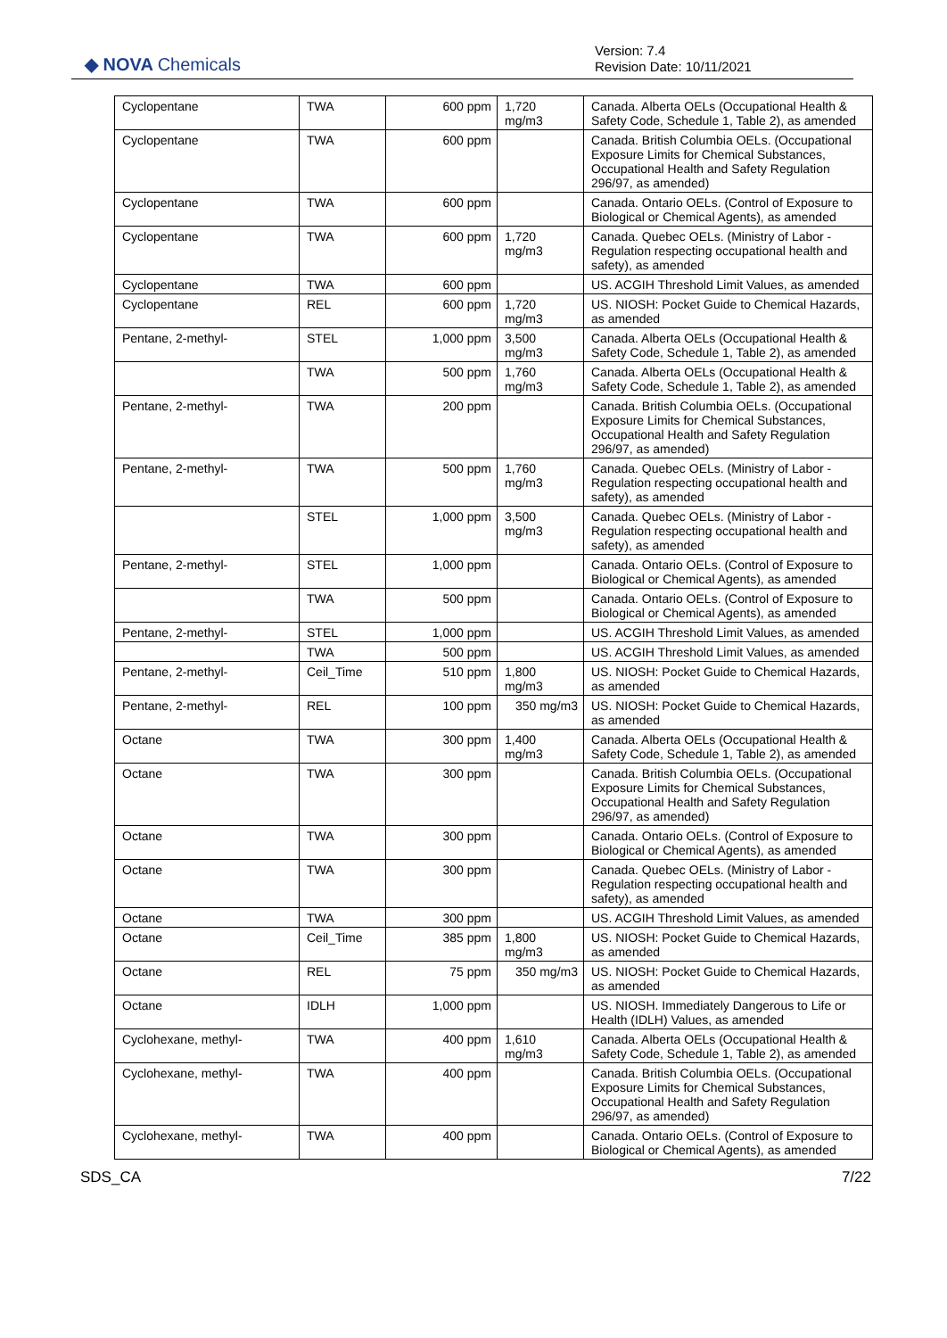◆ NOVA Chemicals
Version: 7.4
Revision Date: 10/11/2021
| Cyclopentane | TWA | 600 ppm | 1,720 mg/m3 | Canada. Alberta OELs (Occupational Health & Safety Code, Schedule 1, Table 2), as amended |
| Cyclopentane | TWA | 600 ppm | | Canada. British Columbia OELs. (Occupational Exposure Limits for Chemical Substances, Occupational Health and Safety Regulation 296/97, as amended) |
| Cyclopentane | TWA | 600 ppm | | Canada. Ontario OELs. (Control of Exposure to Biological or Chemical Agents), as amended |
| Cyclopentane | TWA | 600 ppm | 1,720 mg/m3 | Canada. Quebec OELs. (Ministry of Labor - Regulation respecting occupational health and safety), as amended |
| Cyclopentane | TWA | 600 ppm | | US. ACGIH Threshold Limit Values, as amended |
| Cyclopentane | REL | 600 ppm | 1,720 mg/m3 | US. NIOSH: Pocket Guide to Chemical Hazards, as amended |
| Pentane, 2-methyl- | STEL | 1,000 ppm | 3,500 mg/m3 | Canada. Alberta OELs (Occupational Health & Safety Code, Schedule 1, Table 2), as amended |
| | TWA | 500 ppm | 1,760 mg/m3 | Canada. Alberta OELs (Occupational Health & Safety Code, Schedule 1, Table 2), as amended |
| Pentane, 2-methyl- | TWA | 200 ppm | | Canada. British Columbia OELs. (Occupational Exposure Limits for Chemical Substances, Occupational Health and Safety Regulation 296/97, as amended) |
| Pentane, 2-methyl- | TWA | 500 ppm | 1,760 mg/m3 | Canada. Quebec OELs. (Ministry of Labor - Regulation respecting occupational health and safety), as amended |
| | STEL | 1,000 ppm | 3,500 mg/m3 | Canada. Quebec OELs. (Ministry of Labor - Regulation respecting occupational health and safety), as amended |
| Pentane, 2-methyl- | STEL | 1,000 ppm | | Canada. Ontario OELs. (Control of Exposure to Biological or Chemical Agents), as amended |
| | TWA | 500 ppm | | Canada. Ontario OELs. (Control of Exposure to Biological or Chemical Agents), as amended |
| Pentane, 2-methyl- | STEL | 1,000 ppm | | US. ACGIH Threshold Limit Values, as amended |
| | TWA | 500 ppm | | US. ACGIH Threshold Limit Values, as amended |
| Pentane, 2-methyl- | Ceil_Time | 510 ppm | 1,800 mg/m3 | US. NIOSH: Pocket Guide to Chemical Hazards, as amended |
| Pentane, 2-methyl- | REL | 100 ppm | 350 mg/m3 | US. NIOSH: Pocket Guide to Chemical Hazards, as amended |
| Octane | TWA | 300 ppm | 1,400 mg/m3 | Canada. Alberta OELs (Occupational Health & Safety Code, Schedule 1, Table 2), as amended |
| Octane | TWA | 300 ppm | | Canada. British Columbia OELs. (Occupational Exposure Limits for Chemical Substances, Occupational Health and Safety Regulation 296/97, as amended) |
| Octane | TWA | 300 ppm | | Canada. Ontario OELs. (Control of Exposure to Biological or Chemical Agents), as amended |
| Octane | TWA | 300 ppm | | Canada. Quebec OELs. (Ministry of Labor - Regulation respecting occupational health and safety), as amended |
| Octane | TWA | 300 ppm | | US. ACGIH Threshold Limit Values, as amended |
| Octane | Ceil_Time | 385 ppm | 1,800 mg/m3 | US. NIOSH: Pocket Guide to Chemical Hazards, as amended |
| Octane | REL | 75 ppm | 350 mg/m3 | US. NIOSH: Pocket Guide to Chemical Hazards, as amended |
| Octane | IDLH | 1,000 ppm | | US. NIOSH. Immediately Dangerous to Life or Health (IDLH) Values, as amended |
| Cyclohexane, methyl- | TWA | 400 ppm | 1,610 mg/m3 | Canada. Alberta OELs (Occupational Health & Safety Code, Schedule 1, Table 2), as amended |
| Cyclohexane, methyl- | TWA | 400 ppm | | Canada. British Columbia OELs. (Occupational Exposure Limits for Chemical Substances, Occupational Health and Safety Regulation 296/97, as amended) |
| Cyclohexane, methyl- | TWA | 400 ppm | | Canada. Ontario OELs. (Control of Exposure to Biological or Chemical Agents), as amended |
SDS_CA 7/22